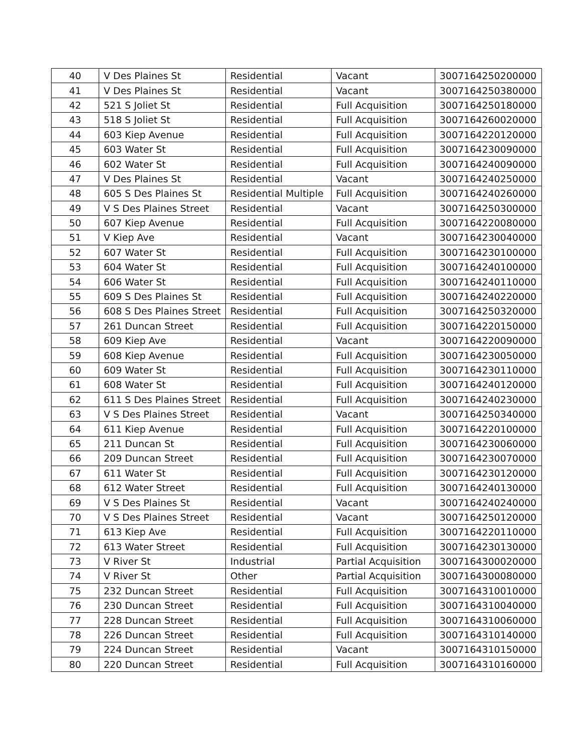| 40 | V Des Plaines St | Residential | Vacant | 3007164250200000 |
| 41 | V Des Plaines St | Residential | Vacant | 3007164250380000 |
| 42 | 521 S Joliet St | Residential | Full Acquisition | 3007164250180000 |
| 43 | 518 S Joliet St | Residential | Full Acquisition | 3007164260020000 |
| 44 | 603 Kiep Avenue | Residential | Full Acquisition | 3007164220120000 |
| 45 | 603 Water St | Residential | Full Acquisition | 3007164230090000 |
| 46 | 602 Water St | Residential | Full Acquisition | 3007164240090000 |
| 47 | V Des Plaines St | Residential | Vacant | 3007164240250000 |
| 48 | 605 S Des Plaines St | Residential Multiple | Full Acquisition | 3007164240260000 |
| 49 | V S Des Plaines Street | Residential | Vacant | 3007164250300000 |
| 50 | 607 Kiep Avenue | Residential | Full Acquisition | 3007164220080000 |
| 51 | V Kiep Ave | Residential | Vacant | 3007164230040000 |
| 52 | 607 Water St | Residential | Full Acquisition | 3007164230100000 |
| 53 | 604 Water St | Residential | Full Acquisition | 3007164240100000 |
| 54 | 606 Water St | Residential | Full Acquisition | 3007164240110000 |
| 55 | 609 S Des Plaines St | Residential | Full Acquisition | 3007164240220000 |
| 56 | 608 S Des Plaines Street | Residential | Full Acquisition | 3007164250320000 |
| 57 | 261 Duncan Street | Residential | Full Acquisition | 3007164220150000 |
| 58 | 609 Kiep Ave | Residential | Vacant | 3007164220090000 |
| 59 | 608 Kiep Avenue | Residential | Full Acquisition | 3007164230050000 |
| 60 | 609 Water St | Residential | Full Acquisition | 3007164230110000 |
| 61 | 608 Water St | Residential | Full Acquisition | 3007164240120000 |
| 62 | 611 S Des Plaines Street | Residential | Full Acquisition | 3007164240230000 |
| 63 | V S Des Plaines Street | Residential | Vacant | 3007164250340000 |
| 64 | 611 Kiep Avenue | Residential | Full Acquisition | 3007164220100000 |
| 65 | 211 Duncan St | Residential | Full Acquisition | 3007164230060000 |
| 66 | 209 Duncan Street | Residential | Full Acquisition | 3007164230070000 |
| 67 | 611 Water St | Residential | Full Acquisition | 3007164230120000 |
| 68 | 612 Water Street | Residential | Full Acquisition | 3007164240130000 |
| 69 | V S Des Plaines St | Residential | Vacant | 3007164240240000 |
| 70 | V S Des Plaines Street | Residential | Vacant | 3007164250120000 |
| 71 | 613 Kiep Ave | Residential | Full Acquisition | 3007164220110000 |
| 72 | 613 Water Street | Residential | Full Acquisition | 3007164230130000 |
| 73 | V River St | Industrial | Partial Acquisition | 3007164300020000 |
| 74 | V River St | Other | Partial Acquisition | 3007164300080000 |
| 75 | 232 Duncan Street | Residential | Full Acquisition | 3007164310010000 |
| 76 | 230 Duncan Street | Residential | Full Acquisition | 3007164310040000 |
| 77 | 228 Duncan Street | Residential | Full Acquisition | 3007164310060000 |
| 78 | 226 Duncan Street | Residential | Full Acquisition | 3007164310140000 |
| 79 | 224 Duncan Street | Residential | Vacant | 3007164310150000 |
| 80 | 220 Duncan Street | Residential | Full Acquisition | 3007164310160000 |